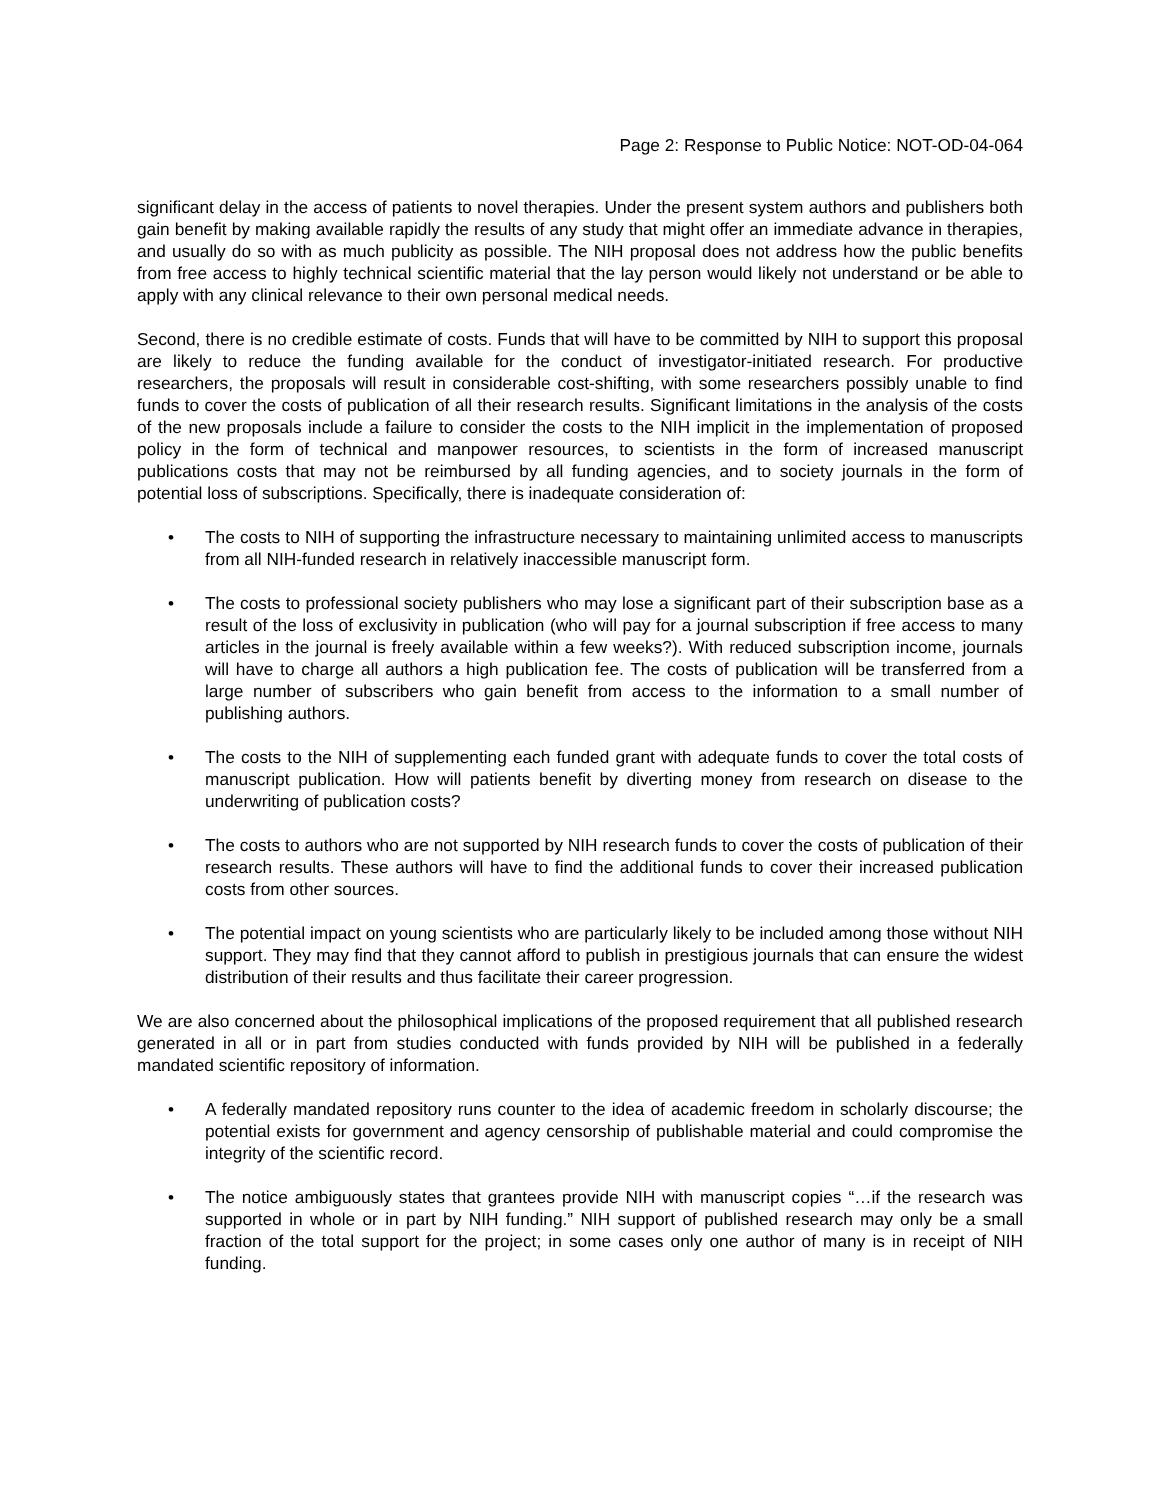Page 2: Response to Public Notice: NOT-OD-04-064
significant delay in the access of patients to novel therapies. Under the present system authors and publishers both gain benefit by making available rapidly the results of any study that might offer an immediate advance in therapies, and usually do so with as much publicity as possible. The NIH proposal does not address how the public benefits from free access to highly technical scientific material that the lay person would likely not understand or be able to apply with any clinical relevance to their own personal medical needs.
Second, there is no credible estimate of costs. Funds that will have to be committed by NIH to support this proposal are likely to reduce the funding available for the conduct of investigator-initiated research. For productive researchers, the proposals will result in considerable cost-shifting, with some researchers possibly unable to find funds to cover the costs of publication of all their research results. Significant limitations in the analysis of the costs of the new proposals include a failure to consider the costs to the NIH implicit in the implementation of proposed policy in the form of technical and manpower resources, to scientists in the form of increased manuscript publications costs that may not be reimbursed by all funding agencies, and to society journals in the form of potential loss of subscriptions. Specifically, there is inadequate consideration of:
• The costs to NIH of supporting the infrastructure necessary to maintaining unlimited access to manuscripts from all NIH-funded research in relatively inaccessible manuscript form.
• The costs to professional society publishers who may lose a significant part of their subscription base as a result of the loss of exclusivity in publication (who will pay for a journal subscription if free access to many articles in the journal is freely available within a few weeks?). With reduced subscription income, journals will have to charge all authors a high publication fee. The costs of publication will be transferred from a large number of subscribers who gain benefit from access to the information to a small number of publishing authors.
• The costs to the NIH of supplementing each funded grant with adequate funds to cover the total costs of manuscript publication. How will patients benefit by diverting money from research on disease to the underwriting of publication costs?
• The costs to authors who are not supported by NIH research funds to cover the costs of publication of their research results. These authors will have to find the additional funds to cover their increased publication costs from other sources.
• The potential impact on young scientists who are particularly likely to be included among those without NIH support. They may find that they cannot afford to publish in prestigious journals that can ensure the widest distribution of their results and thus facilitate their career progression.
We are also concerned about the philosophical implications of the proposed requirement that all published research generated in all or in part from studies conducted with funds provided by NIH will be published in a federally mandated scientific repository of information.
• A federally mandated repository runs counter to the idea of academic freedom in scholarly discourse; the potential exists for government and agency censorship of publishable material and could compromise the integrity of the scientific record.
• The notice ambiguously states that grantees provide NIH with manuscript copies “…if the research was supported in whole or in part by NIH funding.” NIH support of published research may only be a small fraction of the total support for the project; in some cases only one author of many is in receipt of NIH funding.